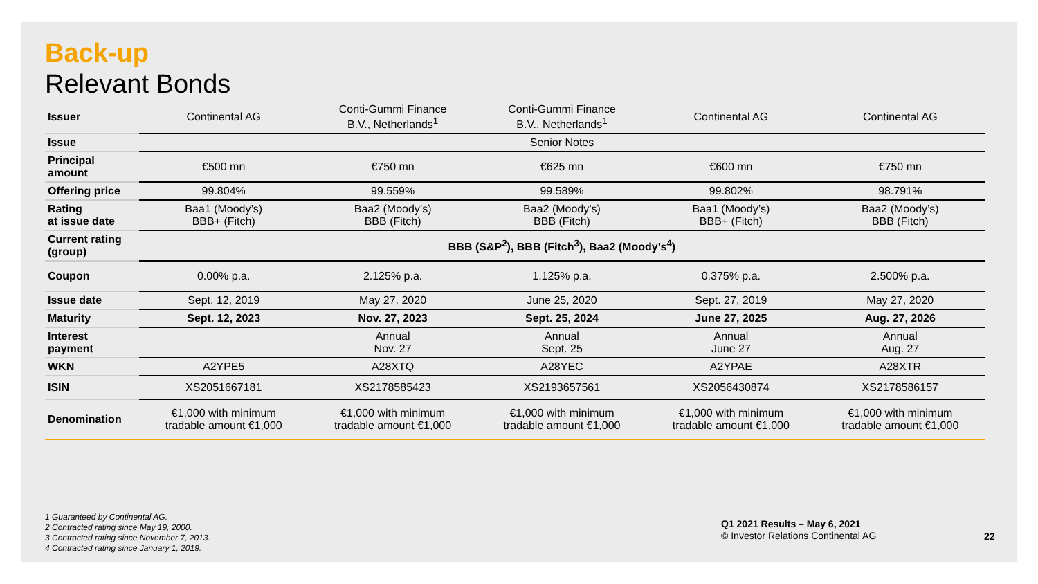Back-up
Relevant Bonds
| Issuer | Continental AG | Conti-Gummi Finance B.V., Netherlands<sup>1</sup> | Conti-Gummi Finance B.V., Netherlands<sup>1</sup> | Continental AG | Continental AG |
| Issue | Senior Notes | | | | |
| Principal amount | €500 mn | €750 mn | €625 mn | €600 mn | €750 mn |
| Offering price | 99.804% | 99.559% | 99.589% | 99.802% | 98.791% |
| Rating at issue date | Baa1 (Moody’s) BBB+ (Fitch) | Baa2 (Moody’s) BBB (Fitch) | Baa2 (Moody’s) BBB (Fitch) | Baa1 (Moody’s) BBB+ (Fitch) | Baa2 (Moody’s) BBB (Fitch) |
| Current rating (group) | BBB (S&P<sup>2</sup>), BBB (Fitch<sup>3</sup>), Baa2 (Moody’s<sup>4</sup>) | | | | |
| Coupon | 0.00% p.a. | 2.125% p.a. | 1.125% p.a. | 0.375% p.a. | 2.500% p.a. |
| Issue date | Sept. 12, 2019 | May 27, 2020 | June 25, 2020 | Sept. 27, 2019 | May 27, 2020 |
| Maturity | Sept. 12, 2023 | Nov. 27, 2023 | Sept. 25, 2024 | June 27, 2025 | Aug. 27, 2026 |
| Interest payment | | Annual Nov. 27 | Annual Sept. 25 | Annual June 27 | Annual Aug. 27 |
| WKN | A2YPE5 | A28XTQ | A28YEC | A2YPAE | A28XTR |
| ISIN | XS2051667181 | XS2178585423 | XS2193657561 | XS2056430874 | XS2178586157 |
| Denomination | €1,000 with minimum tradable amount €1,000 | €1,000 with minimum tradable amount €1,000 | €1,000 with minimum tradable amount €1,000 | €1,000 with minimum tradable amount €1,000 | €1,000 with minimum tradable amount €1,000 |
1 Guaranteed by Continental AG.
2 Contracted rating since May 19, 2000.
3 Contracted rating since November 7, 2013.
4 Contracted rating since January 1, 2019.
Q1 2021 Results – May 6, 2021
© Investor Relations Continental AG
22